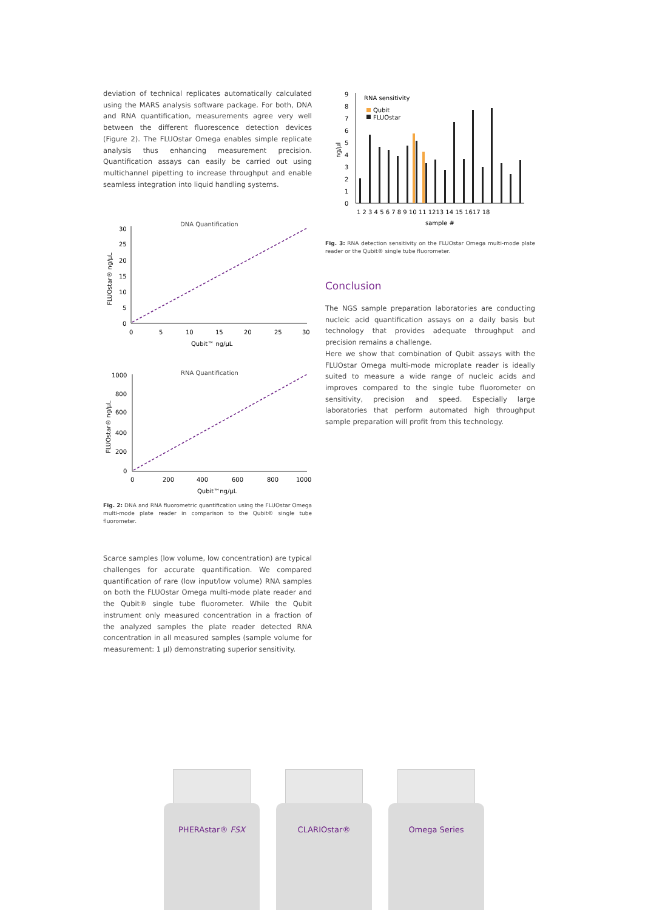deviation of technical replicates automatically calculated using the MARS analysis software package. For both, DNA and RNA quantification, measurements agree very well between the different fluorescence detection devices (Figure 2). The FLUOstar Omega enables simple replicate analysis thus enhancing measurement precision. Quantification assays can easily be carried out using multichannel pipetting to increase throughput and enable seamless integration into liquid handling systems.
DNA Quantification
30
25
20
15
10
5
0
0
5
10
15
20
25
30
Qubit™ ng/µL
FLUOstar® ng/µL
RNA Quantification
1000
800
600
400
200
0
0
200
400
600
800
1000
Qubit™ng/µL
FLUOstar® ng/µL
Fig. 2: DNA and RNA fluorometric quantification using the FLUOstar Omega multi-mode plate reader in comparison to the Qubit® single tube fluorometer.
Scarce samples (low volume, low concentration) are typical challenges for accurate quantification. We compared quantification of rare (low input/low volume) RNA samples on both the FLUOstar Omega multi-mode plate reader and the Qubit® single tube fluorometer. While the Qubit instrument only measured concentration in a fraction of the analyzed samples the plate reader detected RNA concentration in all measured samples (sample volume for measurement: 1 µl) demonstrating superior sensitivity.
RNA sensitivity
Qubit
FLUOstar
9
8
7
6
5
4
3
2
1
0
ng/µl
1 2 3 4 5 6 7 8 9 10 11 1213 14 15 1617 18
sample #
Fig. 3: RNA detection sensitivity on the FLUOstar Omega multi-mode plate reader or the Qubit® single tube fluorometer.
Conclusion
The NGS sample preparation laboratories are conducting nucleic acid quantification assays on a daily basis but technology that provides adequate throughput and precision remains a challenge.
Here we show that combination of Qubit assays with the FLUOstar Omega multi-mode microplate reader is ideally suited to measure a wide range of nucleic acids and improves compared to the single tube fluorometer on sensitivity, precision and speed. Especially large laboratories that perform automated high throughput sample preparation will profit from this technology.
PHERAstar® FSX CLARIOstar® Omega Series